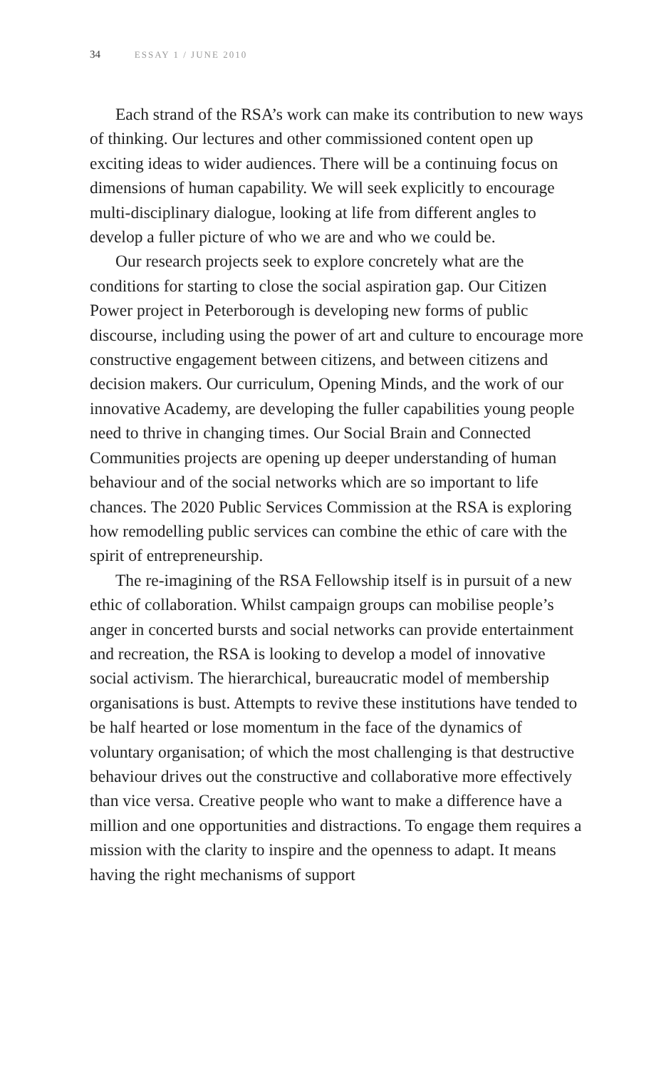34 ESSAY 1 / JUNE 2010
Each strand of the RSA’s work can make its contribution to new ways of thinking. Our lectures and other commissioned content open up exciting ideas to wider audiences. There will be a continuing focus on dimensions of human capability. We will seek explicitly to encourage multi-disciplinary dialogue, looking at life from different angles to develop a fuller picture of who we are and who we could be.
Our research projects seek to explore concretely what are the conditions for starting to close the social aspiration gap. Our Citizen Power project in Peterborough is developing new forms of public discourse, including using the power of art and culture to encourage more constructive engagement between citizens, and between citizens and decision makers. Our curriculum, Opening Minds, and the work of our innovative Academy, are developing the fuller capabilities young people need to thrive in changing times. Our Social Brain and Connected Communities projects are opening up deeper understanding of human behaviour and of the social networks which are so important to life chances. The 2020 Public Services Commission at the RSA is exploring how remodelling public services can combine the ethic of care with the spirit of entrepreneurship.
The re-imagining of the RSA Fellowship itself is in pursuit of a new ethic of collaboration. Whilst campaign groups can mobilise people’s anger in concerted bursts and social networks can provide entertainment and recreation, the RSA is looking to develop a model of innovative social activism. The hierarchical, bureaucratic model of membership organisations is bust. Attempts to revive these institutions have tended to be half hearted or lose momentum in the face of the dynamics of voluntary organisation; of which the most challenging is that destructive behaviour drives out the constructive and collaborative more effectively than vice versa. Creative people who want to make a difference have a million and one opportunities and distractions. To engage them requires a mission with the clarity to inspire and the openness to adapt. It means having the right mechanisms of support